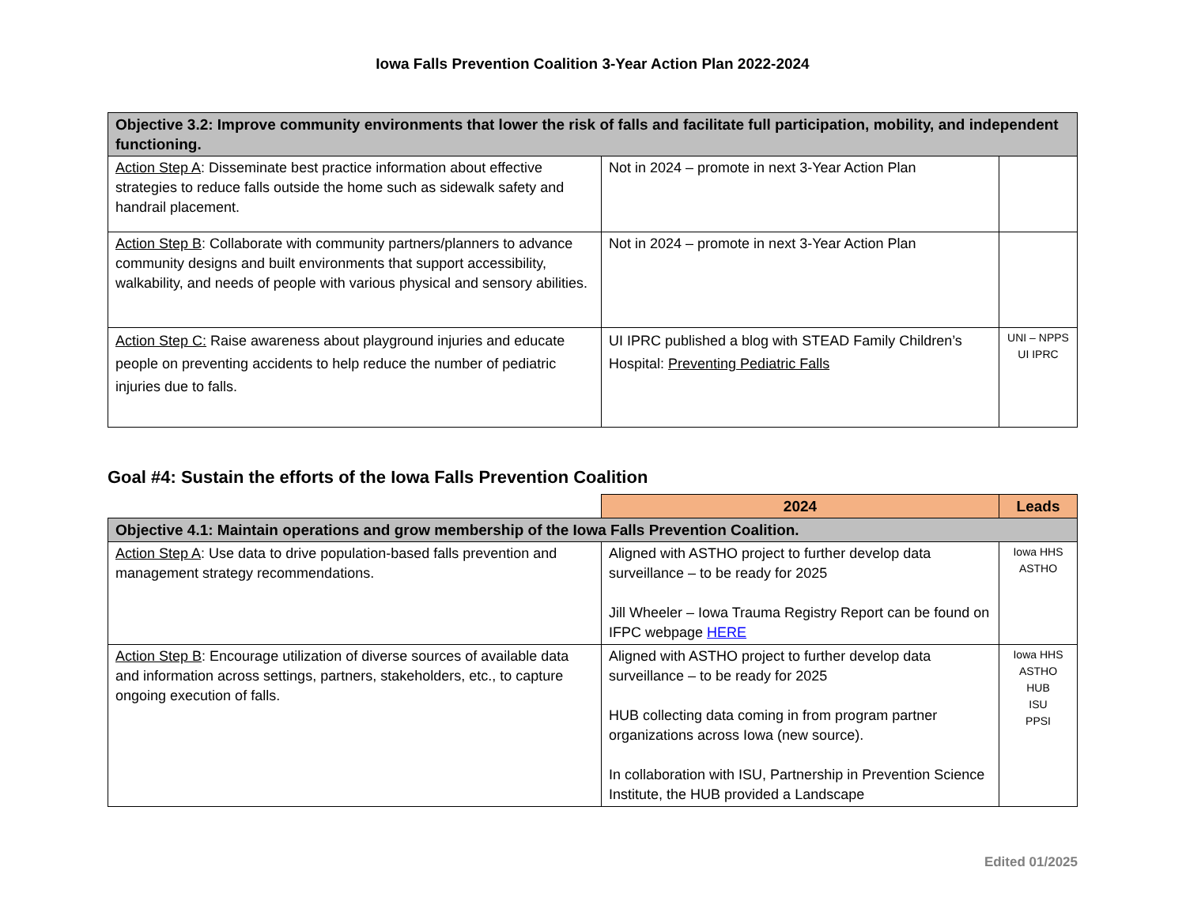Iowa Falls Prevention Coalition 3-Year Action Plan 2022-2024
| Objective 3.2: Improve community environments that lower the risk of falls and facilitate full participation, mobility, and independent functioning. | | |
| Action Step A : Disseminate best practice information about effective strategies to reduce falls outside the home such as sidewalk safety and handrail placement. | Not in 2024 – promote in next 3-Year Action Plan | |
| Action Step B : Collaborate with community partners/planners to advance community designs and built environments that support accessibility, walkability, and needs of people with various physical and sensory abilities. | Not in 2024 – promote in next 3-Year Action Plan | |
| Action Step C: Raise awareness about playground injuries and educate people on preventing accidents to help reduce the number of pediatric injuries due to falls. | UI IPRC published a blog with STEAD Family Children’s Hospital: Preventing Pediatric Falls | UNI – NPPS UI IPRC |
Goal #4: Sustain the efforts of the Iowa Falls Prevention Coalition
| | 2024 | Leads |
| Objective 4.1: Maintain operations and grow membership of the Iowa Falls Prevention Coalition. | | |
| Action Step A : Use data to drive population-based falls prevention and management strategy recommendations. | Aligned with ASTHO project to further develop data surveillance – to be ready for 2025 Jill Wheeler – Iowa Trauma Registry Report can be found on IFPC webpage HERE | Iowa HHS ASTHO |
| Action Step B : Encourage utilization of diverse sources of available data and information across settings, partners, stakeholders, etc., to capture ongoing execution of falls. | Aligned with ASTHO project to further develop data surveillance – to be ready for 2025 HUB collecting data coming in from program partner organizations across Iowa (new source). In collaboration with ISU, Partnership in Prevention Science Institute, the HUB provided a Landscape | Iowa HHS ASTHO HUB ISU PPSI |
Edited 01/2025